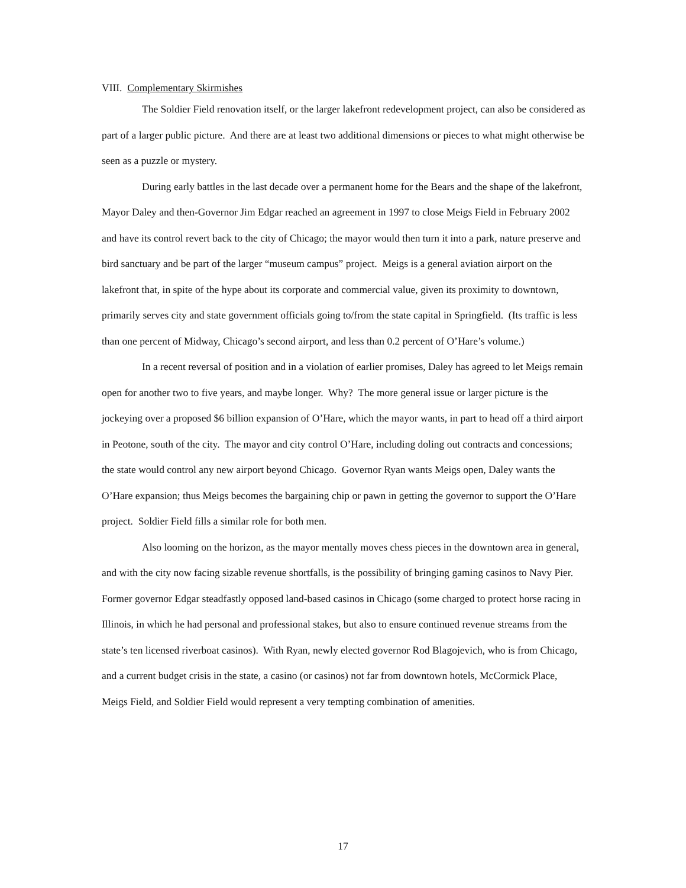VIII. Complementary Skirmishes
The Soldier Field renovation itself, or the larger lakefront redevelopment project, can also be considered as part of a larger public picture. And there are at least two additional dimensions or pieces to what might otherwise be seen as a puzzle or mystery.
During early battles in the last decade over a permanent home for the Bears and the shape of the lakefront, Mayor Daley and then-Governor Jim Edgar reached an agreement in 1997 to close Meigs Field in February 2002 and have its control revert back to the city of Chicago; the mayor would then turn it into a park, nature preserve and bird sanctuary and be part of the larger “museum campus” project. Meigs is a general aviation airport on the lakefront that, in spite of the hype about its corporate and commercial value, given its proximity to downtown, primarily serves city and state government officials going to/from the state capital in Springfield. (Its traffic is less than one percent of Midway, Chicago’s second airport, and less than 0.2 percent of O’Hare’s volume.)
In a recent reversal of position and in a violation of earlier promises, Daley has agreed to let Meigs remain open for another two to five years, and maybe longer. Why? The more general issue or larger picture is the jockeying over a proposed $6 billion expansion of O’Hare, which the mayor wants, in part to head off a third airport in Peotone, south of the city. The mayor and city control O’Hare, including doling out contracts and concessions; the state would control any new airport beyond Chicago. Governor Ryan wants Meigs open, Daley wants the O’Hare expansion; thus Meigs becomes the bargaining chip or pawn in getting the governor to support the O’Hare project. Soldier Field fills a similar role for both men.
Also looming on the horizon, as the mayor mentally moves chess pieces in the downtown area in general, and with the city now facing sizable revenue shortfalls, is the possibility of bringing gaming casinos to Navy Pier. Former governor Edgar steadfastly opposed land-based casinos in Chicago (some charged to protect horse racing in Illinois, in which he had personal and professional stakes, but also to ensure continued revenue streams from the state’s ten licensed riverboat casinos). With Ryan, newly elected governor Rod Blagojevich, who is from Chicago, and a current budget crisis in the state, a casino (or casinos) not far from downtown hotels, McCormick Place, Meigs Field, and Soldier Field would represent a very tempting combination of amenities.
17